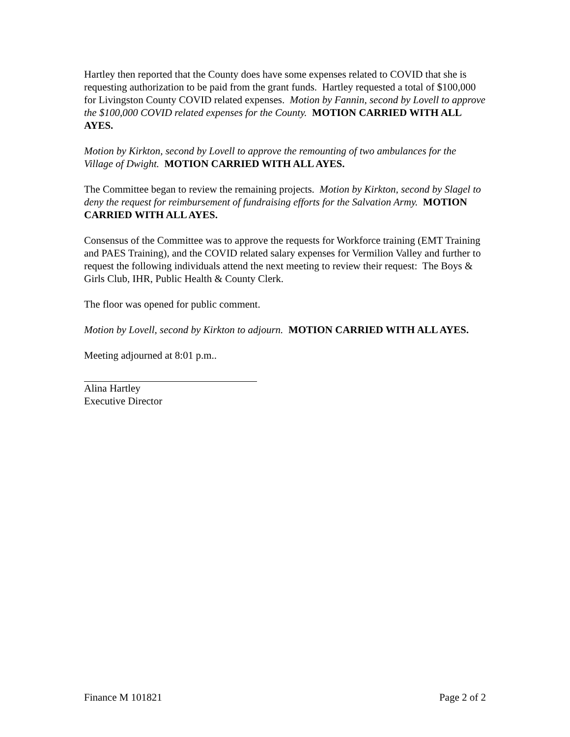Hartley then reported that the County does have some expenses related to COVID that she is requesting authorization to be paid from the grant funds. Hartley requested a total of $100,000 for Livingston County COVID related expenses. Motion by Fannin, second by Lovell to approve the $100,000 COVID related expenses for the County. MOTION CARRIED WITH ALL AYES.
Motion by Kirkton, second by Lovell to approve the remounting of two ambulances for the Village of Dwight. MOTION CARRIED WITH ALL AYES.
The Committee began to review the remaining projects. Motion by Kirkton, second by Slagel to deny the request for reimbursement of fundraising efforts for the Salvation Army. MOTION CARRIED WITH ALL AYES.
Consensus of the Committee was to approve the requests for Workforce training (EMT Training and PAES Training), and the COVID related salary expenses for Vermilion Valley and further to request the following individuals attend the next meeting to review their request: The Boys & Girls Club, IHR, Public Health & County Clerk.
The floor was opened for public comment.
Motion by Lovell, second by Kirkton to adjourn. MOTION CARRIED WITH ALL AYES.
Meeting adjourned at 8:01 p.m..
Alina Hartley
Executive Director
Finance M 101821 Page 2 of 2